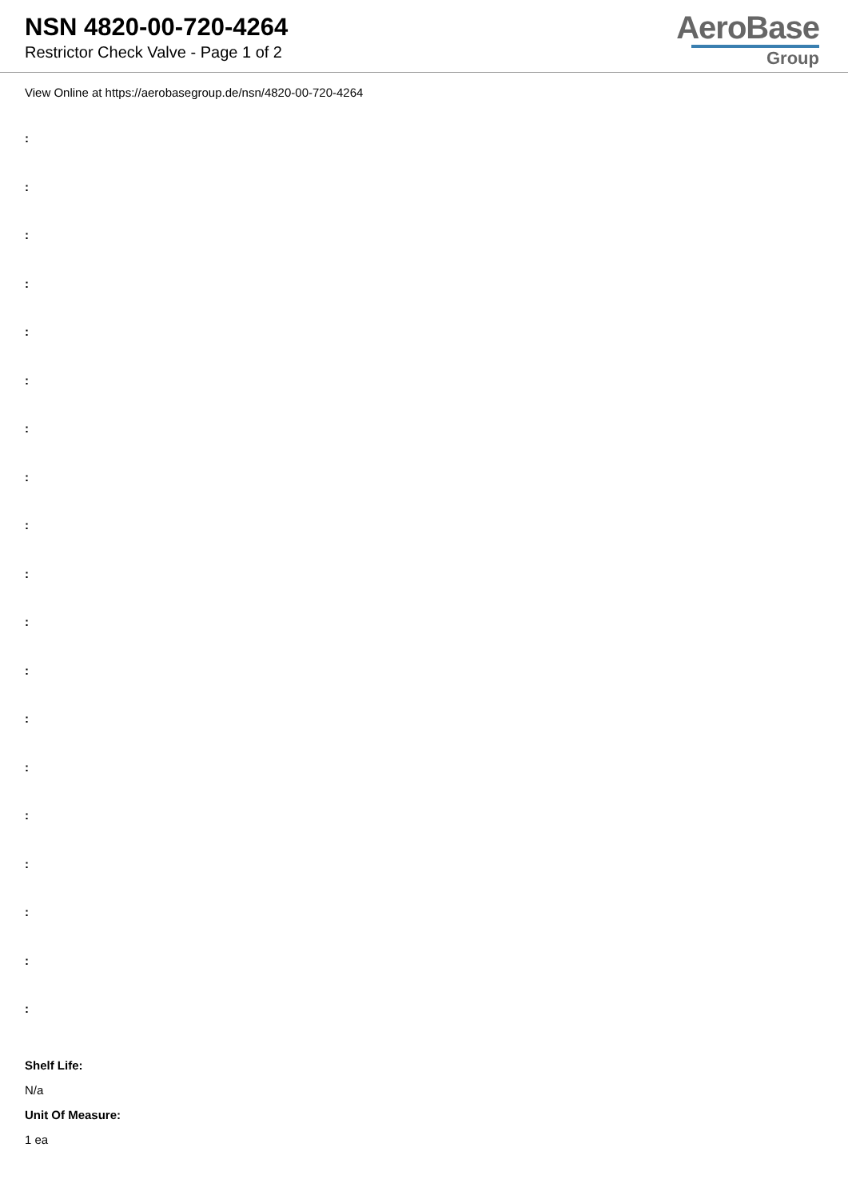NSN 4820-00-720-4264
Restrictor Check Valve - Page 1 of 2
AeroBase
Group
View Online at https://aerobasegroup.de/nsn/4820-00-720-4264
:
:
:
:
:
:
:
:
:
:
:
:
:
:
:
:
:
:
:
Shelf Life:
N/a
Unit Of Measure:
1 ea